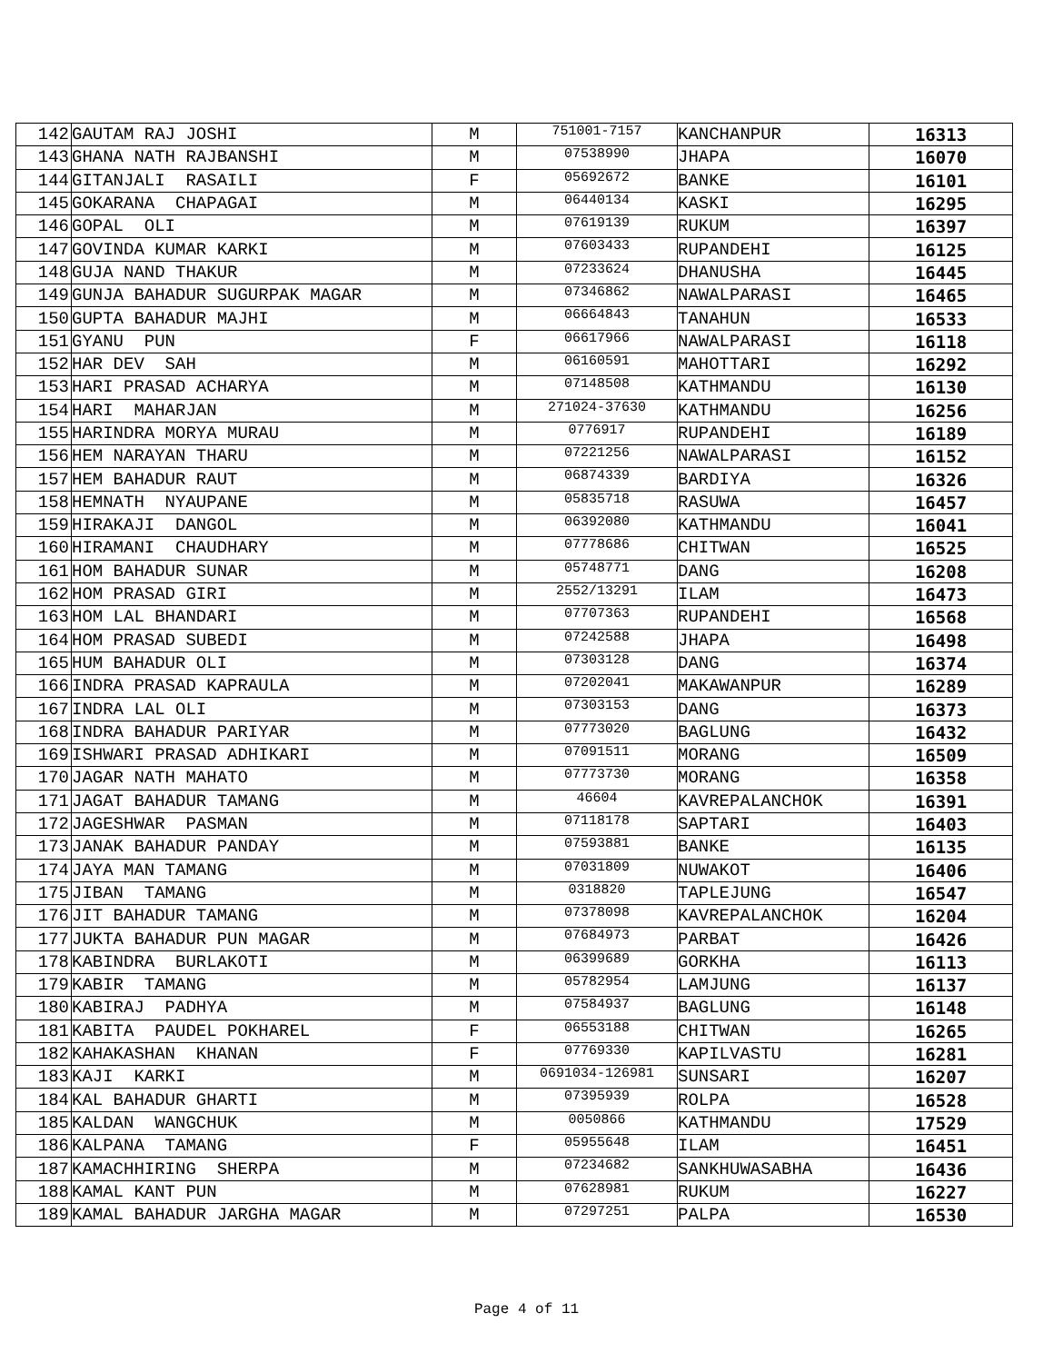| 142 | GAUTAM RAJ JOSHI | M | 751001-7157 | KANCHANPUR | 16313 |
| 143 | GHANA NATH RAJBANSHI | M | 07538990 | JHAPA | 16070 |
| 144 | GITANJALI RASAILI | F | 05692672 | BANKE | 16101 |
| 145 | GOKARANA CHAPAGAI | M | 06440134 | KASKI | 16295 |
| 146 | GOPAL OLI | M | 07619139 | RUKUM | 16397 |
| 147 | GOVINDA KUMAR KARKI | M | 07603433 | RUPANDEHI | 16125 |
| 148 | GUJA NAND THAKUR | M | 07233624 | DHANUSHA | 16445 |
| 149 | GUNJA BAHADUR SUGURPAK MAGAR | M | 07346862 | NAWALPARASI | 16465 |
| 150 | GUPTA BAHADUR MAJHI | M | 06664843 | TANAHUN | 16533 |
| 151 | GYANU PUN | F | 06617966 | NAWALPARASI | 16118 |
| 152 | HAR DEV SAH | M | 06160591 | MAHOTTARI | 16292 |
| 153 | HARI PRASAD ACHARYA | M | 07148508 | KATHMANDU | 16130 |
| 154 | HARI MAHARJAN | M | 271024-37630 | KATHMANDU | 16256 |
| 155 | HARINDRA MORYA MURAU | M | 0776917 | RUPANDEHI | 16189 |
| 156 | HEM NARAYAN THARU | M | 07221256 | NAWALPARASI | 16152 |
| 157 | HEM BAHADUR RAUT | M | 06874339 | BARDIYA | 16326 |
| 158 | HEMNATH NYAUPANE | M | 05835718 | RASUWA | 16457 |
| 159 | HIRAKAJI DANGOL | M | 06392080 | KATHMANDU | 16041 |
| 160 | HIRAMANI CHAUDHARY | M | 07778686 | CHITWAN | 16525 |
| 161 | HOM BAHADUR SUNAR | M | 05748771 | DANG | 16208 |
| 162 | HOM PRASAD GIRI | M | 2552/13291 | ILAM | 16473 |
| 163 | HOM LAL BHANDARI | M | 07707363 | RUPANDEHI | 16568 |
| 164 | HOM PRASAD SUBEDI | M | 07242588 | JHAPA | 16498 |
| 165 | HUM BAHADUR OLI | M | 07303128 | DANG | 16374 |
| 166 | INDRA PRASAD KAPRAULA | M | 07202041 | MAKAWANPUR | 16289 |
| 167 | INDRA LAL OLI | M | 07303153 | DANG | 16373 |
| 168 | INDRA BAHADUR PARIYAR | M | 07773020 | BAGLUNG | 16432 |
| 169 | ISHWARI PRASAD ADHIKARI | M | 07091511 | MORANG | 16509 |
| 170 | JAGAR NATH MAHATO | M | 07773730 | MORANG | 16358 |
| 171 | JAGAT BAHADUR TAMANG | M | 46604 | KAVREPALANCHOK | 16391 |
| 172 | JAGESHWAR PASMAN | M | 07118178 | SAPTARI | 16403 |
| 173 | JANAK BAHADUR PANDAY | M | 07593881 | BANKE | 16135 |
| 174 | JAYA MAN TAMANG | M | 07031809 | NUWAKOT | 16406 |
| 175 | JIBAN TAMANG | M | 0318820 | TAPLEJUNG | 16547 |
| 176 | JIT BAHADUR TAMANG | M | 07378098 | KAVREPALANCHOK | 16204 |
| 177 | JUKTA BAHADUR PUN MAGAR | M | 07684973 | PARBAT | 16426 |
| 178 | KABINDRA BURLAKOTI | M | 06399689 | GORKHA | 16113 |
| 179 | KABIR TAMANG | M | 05782954 | LAMJUNG | 16137 |
| 180 | KABIRAJ PADHYA | M | 07584937 | BAGLUNG | 16148 |
| 181 | KABITA PAUDEL POKHAREL | F | 06553188 | CHITWAN | 16265 |
| 182 | KAHAKASHAN KHANAN | F | 07769330 | KAPILVASTU | 16281 |
| 183 | KAJI KARKI | M | 0691034-126981 | SUNSARI | 16207 |
| 184 | KAL BAHADUR GHARTI | M | 07395939 | ROLPA | 16528 |
| 185 | KALDAN WANGCHUK | M | 0050866 | KATHMANDU | 17529 |
| 186 | KALPANA TAMANG | F | 05955648 | ILAM | 16451 |
| 187 | KAMACHHIRING SHERPA | M | 07234682 | SANKHUWASABHA | 16436 |
| 188 | KAMAL KANT PUN | M | 07628981 | RUKUM | 16227 |
| 189 | KAMAL BAHADUR JARGHA MAGAR | M | 07297251 | PALPA | 16530 |
Page 4 of 11